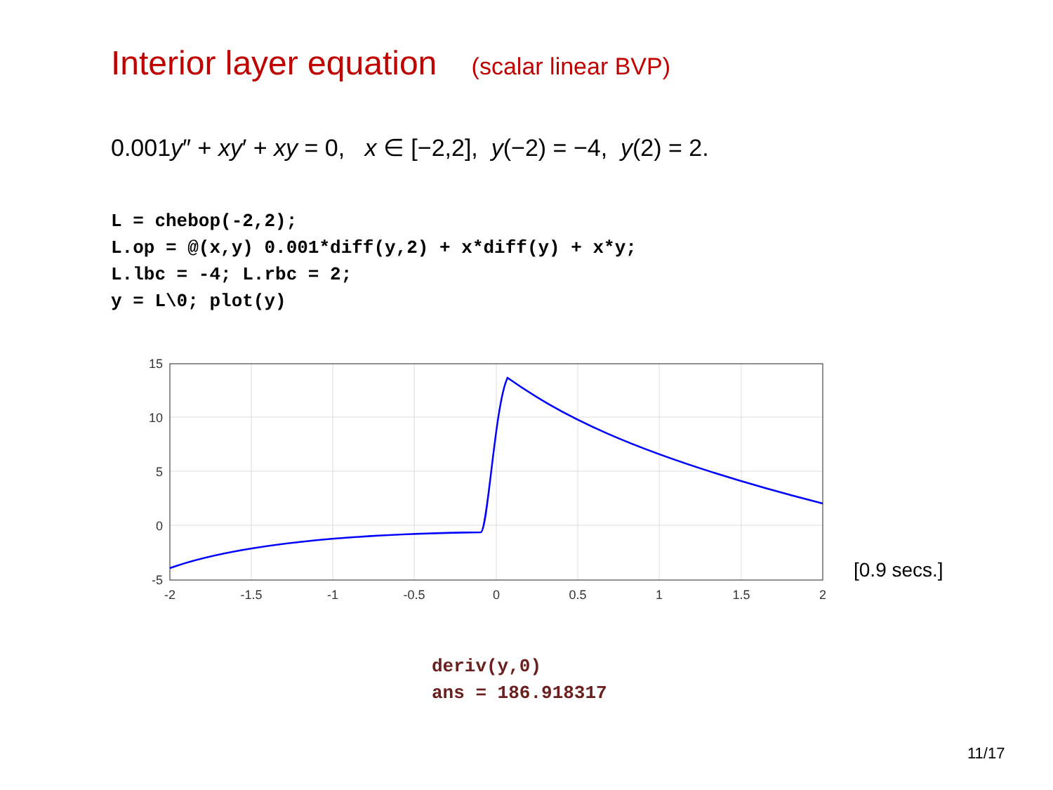Interior layer equation (scalar linear BVP)
0.001y″ + xy′ + xy = 0, x ∈ [−2,2], y(−2) = −4, y(2) = 2.
L = chebop(-2,2);
L.op = @(x,y) 0.001*diff(y,2) + x*diff(y) + x*y;
L.lbc = -4; L.rbc = 2;
y = L\0; plot(y)
15
10
5
0
-5
-2
-1.5
-1
-0.5
0
0.5
1
1.5
2
[0.9 secs.]
deriv(y,0)
ans = 186.918317
11/17